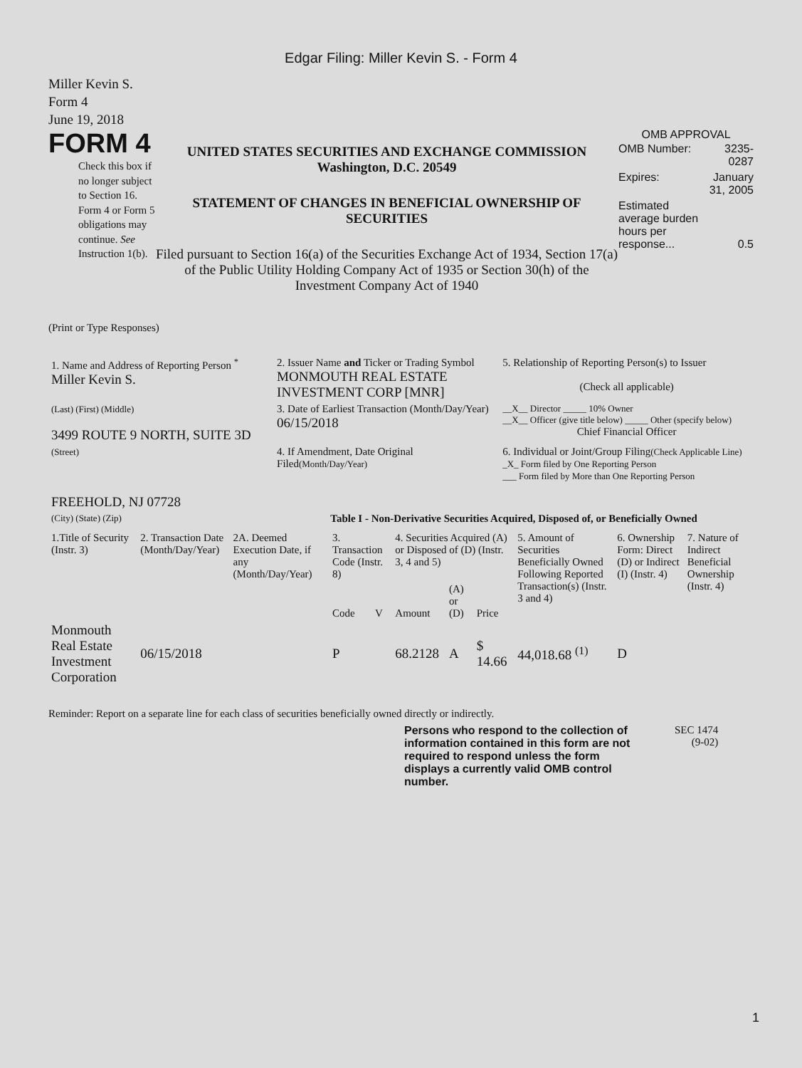Edgar Filing: Miller Kevin S. - Form 4
Miller Kevin S.
Form 4
June 19, 2018
FORM 4
Check this box if no longer subject to Section 16. Form 4 or Form 5 obligations may continue. See Instruction 1(b).
UNITED STATES SECURITIES AND EXCHANGE COMMISSION
Washington, D.C. 20549
STATEMENT OF CHANGES IN BENEFICIAL OWNERSHIP OF SECURITIES
Filed pursuant to Section 16(a) of the Securities Exchange Act of 1934, Section 17(a) of the Public Utility Holding Company Act of 1935 or Section 30(h) of the Investment Company Act of 1940
OMB APPROVAL
| OMB Number: | 3235-0287 |
| Expires: | January 31, 2005 |
| Estimated average burden hours per response... | 0.5 |
(Print or Type Responses)
| 1. Name and Address of Reporting Person <sup>*</sup> Miller Kevin S. | 2. Issuer Name and Ticker or Trading Symbol MONMOUTH REAL ESTATE INVESTMENT CORP [MNR] | 5. Relationship of Reporting Person(s) to Issuer (Check all applicable) |
| (Last) (First) (Middle) 3499 ROUTE 9 NORTH, SUITE 3D | 3. Date of Earliest Transaction (Month/Day/Year) 06/15/2018 | __X__ Director _____ 10% Owner __X__ Officer (give title below) _____ Other (specify below) Chief Financial Officer |
| (Street) FREEHOLD, NJ 07728 | 4. If Amendment, Date Original Filed (Month/Day/Year) | 6. Individual or Joint/Group Filing (Check Applicable Line) _X_ Form filed by One Reporting Person ___ Form filed by More than One Reporting Person |
| (City) (State) (Zip) | Table I - Non-Derivative Securities Acquired, Disposed of, or Beneficially Owned | |
| 1.Title of Security (Instr. 3) | 2. Transaction Date (Month/Day/Year) | 2A. Deemed Execution Date, if any (Month/Day/Year) | 3. Transaction Code (Instr. 8) | | 4. Securities Acquired (A) or Disposed of (D) (Instr. 3, 4 and 5) | | | 5. Amount of Securities Beneficially Owned Following Reported Transaction(s) (Instr. 3 and 4) | 6. Ownership Form: Direct (D) or Indirect (I) (Instr. 4) | 7. Nature of Indirect Beneficial Ownership (Instr. 4) |
| --- | --- | --- | --- | --- | --- | --- | --- | --- | --- | --- |
| | | | Code | V | Amount | (A) or (D) | Price | | | |
| Monmouth Real Estate Investment Corporation | 06/15/2018 | | P | | 68.2128 | A | $ 14.66 | 44,018.68 <sup>(1)</sup> | D | |
Reminder: Report on a separate line for each class of securities beneficially owned directly or indirectly.
Persons who respond to the collection of information contained in this form are not required to respond unless the form displays a currently valid OMB control number.
SEC 1474
(9-02)
1